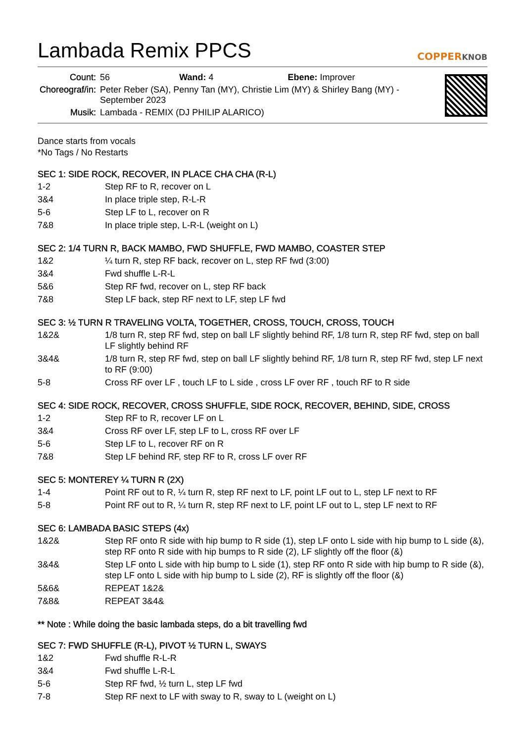Lambada Remix PPCS COPPERKNOB
| Count: | 56 Wand: 4 Ebene: Improver |
| Choreograf/in: | Peter Reber (SA), Penny Tan (MY), Christie Lim (MY) & Shirley Bang (MY) - September 2023 |
| Musik: | Lambada - REMIX (DJ PHILIP ALARICO) |
Dance starts from vocals
*No Tags / No Restarts
SEC 1: SIDE ROCK, RECOVER, IN PLACE CHA CHA (R-L)
| 1-2 | Step RF to R, recover on L |
| 3&4 | In place triple step, R-L-R |
| 5-6 | Step LF to L, recover on R |
| 7&8 | In place triple step, L-R-L (weight on L) |
SEC 2: 1/4 TURN R, BACK MAMBO, FWD SHUFFLE, FWD MAMBO, COASTER STEP
| 1&2 | ¼ turn R, step RF back, recover on L, step RF fwd (3:00) |
| 3&4 | Fwd shuffle L-R-L |
| 5&6 | Step RF fwd, recover on L, step RF back |
| 7&8 | Step LF back, step RF next to LF, step LF fwd |
SEC 3: ½ TURN R TRAVELING VOLTA, TOGETHER, CROSS, TOUCH, CROSS, TOUCH
| 1&2& | 1/8 turn R, step RF fwd, step on ball LF slightly behind RF, 1/8 turn R, step RF fwd, step on ball LF slightly behind RF |
| 3&4& | 1/8 turn R, step RF fwd, step on ball LF slightly behind RF, 1/8 turn R, step RF fwd, step LF next to RF (9:00) |
| 5-8 | Cross RF over LF , touch LF to L side , cross LF over RF , touch RF to R side |
SEC 4: SIDE ROCK, RECOVER, CROSS SHUFFLE, SIDE ROCK, RECOVER, BEHIND, SIDE, CROSS
| 1-2 | Step RF to R, recover LF on L |
| 3&4 | Cross RF over LF, step LF to L, cross RF over LF |
| 5-6 | Step LF to L, recover RF on R |
| 7&8 | Step LF behind RF, step RF to R, cross LF over RF |
SEC 5: MONTEREY ¼ TURN R (2X)
| 1-4 | Point RF out to R, ¼ turn R, step RF next to LF, point LF out to L, step LF next to RF |
| 5-8 | Point RF out to R, ¼ turn R, step RF next to LF, point LF out to L, step LF next to RF |
SEC 6: LAMBADA BASIC STEPS (4x)
| 1&2& | Step RF onto R side with hip bump to R side (1), step LF onto L side with hip bump to L side (&), step RF onto R side with hip bumps to R side (2), LF slightly off the floor (&) |
| 3&4& | Step LF onto L side with hip bump to L side (1), step RF onto R side with hip bump to R side (&), step LF onto L side with hip bump to L side (2), RF is slightly off the floor (&) |
| 5&6& | REPEAT 1&2& |
| 7&8& | REPEAT 3&4& |
** Note : While doing the basic lambada steps, do a bit travelling fwd
SEC 7: FWD SHUFFLE (R-L), PIVOT ½ TURN L, SWAYS
| 1&2 | Fwd shuffle R-L-R |
| 3&4 | Fwd shuffle L-R-L |
| 5-6 | Step RF fwd, ½ turn L, step LF fwd |
| 7-8 | Step RF next to LF with sway to R, sway to L (weight on L) |